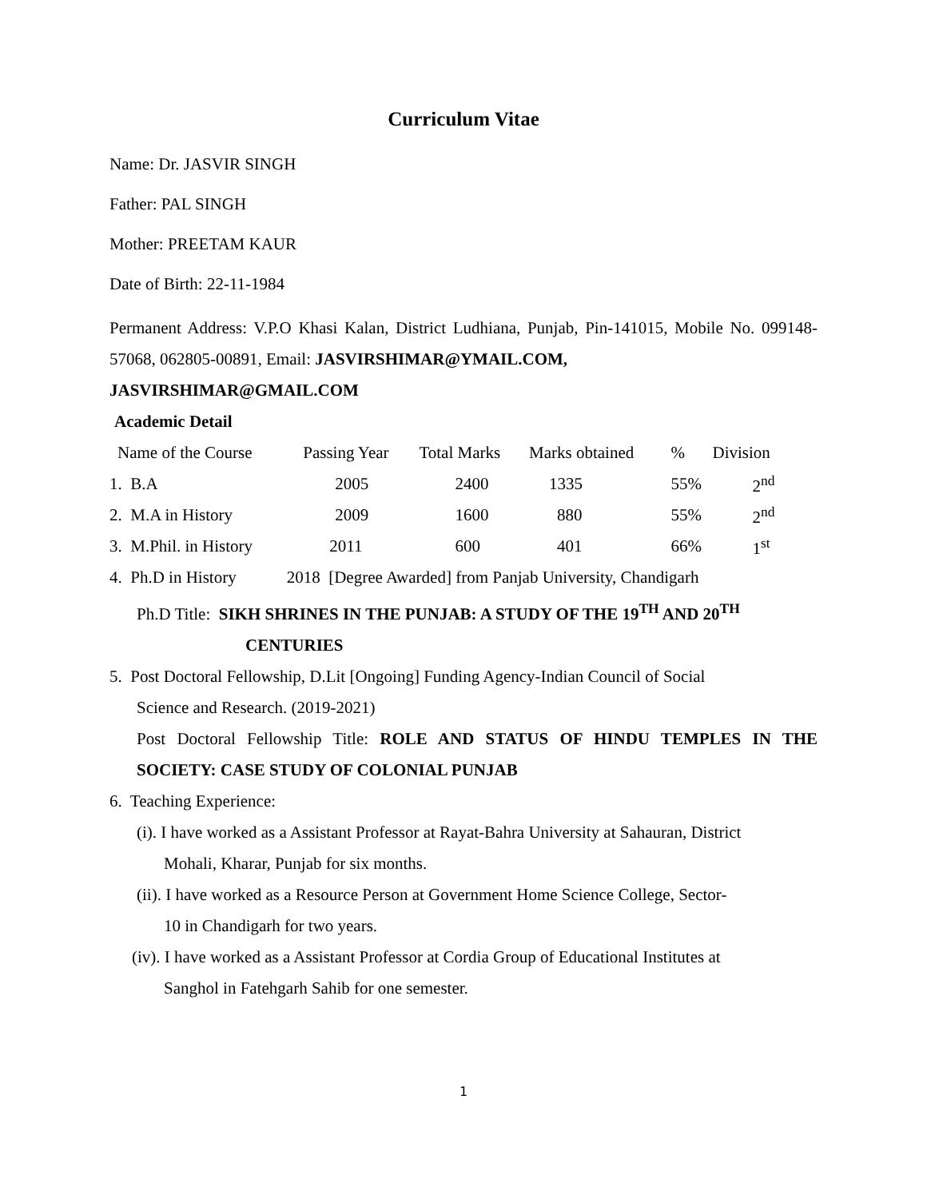Curriculum Vitae
Name: Dr. JASVIR SINGH
Father: PAL SINGH
Mother: PREETAM KAUR
Date of Birth: 22-11-1984
Permanent Address: V.P.O Khasi Kalan, District Ludhiana, Punjab, Pin-141015, Mobile No. 099148-57068, 062805-00891, Email: JASVIRSHIMAR@YMAIL.COM,
JASVIRSHIMAR@GMAIL.COM
Academic Detail
| Name of the Course | Passing Year | Total Marks | Marks obtained | % | Division |
| --- | --- | --- | --- | --- | --- |
| 1. B.A | 2005 | 2400 | 1335 | 55% | 2<sup>nd</sup> |
| 2. M.A in History | 2009 | 1600 | 880 | 55% | 2<sup>nd</sup> |
| 3. M.Phil. in History | 2011 | 600 | 401 | 66% | 1<sup>st</sup> |
4. Ph.D in History 2018 [Degree Awarded] from Panjab University, Chandigarh
Ph.D Title: SIKH SHRINES IN THE PUNJAB: A STUDY OF THE 19<sup>TH</sup> AND 20<sup>TH</sup>
CENTURIES
5. Post Doctoral Fellowship, D.Lit [Ongoing] Funding Agency-Indian Council of Social
Science and Research. (2019-2021)
Post Doctoral Fellowship Title: ROLE AND STATUS OF HINDU TEMPLES IN THE SOCIETY: CASE STUDY OF COLONIAL PUNJAB
6. Teaching Experience:
(i). I have worked as a Assistant Professor at Rayat-Bahra University at Sahauran, District
Mohali, Kharar, Punjab for six months.
(ii). I have worked as a Resource Person at Government Home Science College, Sector-
10 in Chandigarh for two years.
(iv). I have worked as a Assistant Professor at Cordia Group of Educational Institutes at
Sanghol in Fatehgarh Sahib for one semester.
1